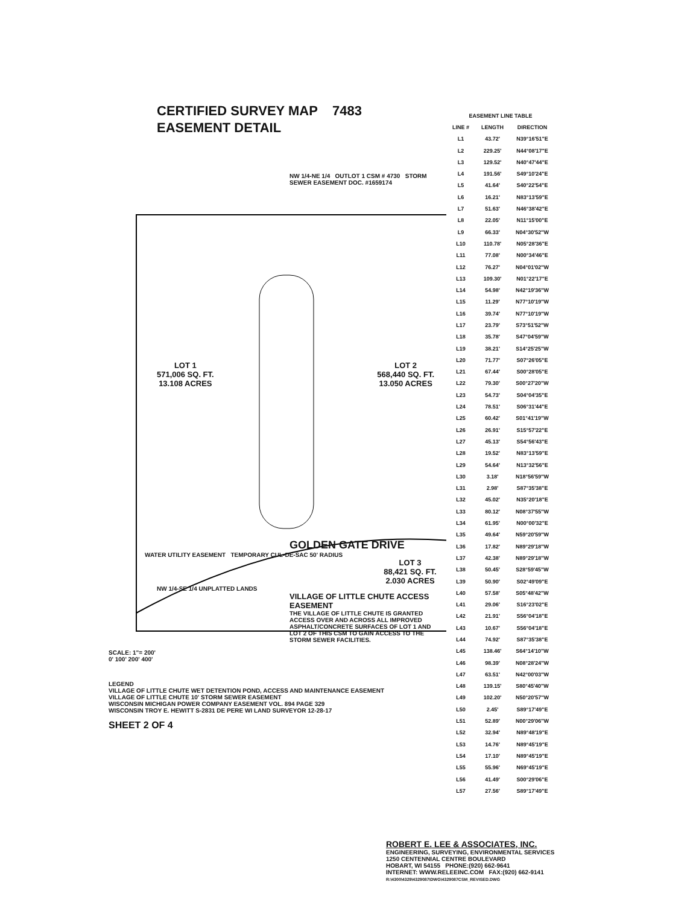CERTIFIED SURVEY MAP 7483
EASEMENT DETAIL
NW 1/4-NE 1/4 OUTLOT 1 CSM # 4730 STORM SEWER EASEMENT DOC. #1659174
LOT 1
571,006 SQ. FT.
13.108 ACRES
LOT 2
568,440 SQ. FT.
13.050 ACRES
GOLDEN GATE DRIVE
WATER UTILITY EASEMENT TEMPORARY CUL-DE-SAC 50' RADIUS
LOT 3
88,421 SQ. FT.
2.030 ACRES
NW 1/4-SE 1/4 UNPLATTED LANDS
VILLAGE OF LITTLE CHUTE ACCESS EASEMENT
THE VILLAGE OF LITTLE CHUTE IS GRANTED ACCESS OVER AND ACROSS ALL IMPROVED ASPHALT/CONCRETE SURFACES OF LOT 1 AND LOT 2 OF THIS CSM TO GAIN ACCESS TO THE STORM SEWER FACILITIES.
SCALE: 1"= 200'
0' 100' 200' 400'
LEGEND
VILLAGE OF LITTLE CHUTE WET DETENTION POND, ACCESS AND MAINTENANCE EASEMENT
VILLAGE OF LITTLE CHUTE 10' STORM SEWER EASEMENT
WISCONSIN MICHIGAN POWER COMPANY EASEMENT VOL. 894 PAGE 329
WISCONSIN TROY E. HEWITT S-2831 DE PERE WI LAND SURVEYOR 12-28-17
SHEET 2 OF 4
| EASEMENT LINE TABLE | | |
| --- | --- | --- |
| LINE # | LENGTH | DIRECTION |
| L1 | 43.72' | N39°16'51"E |
| L2 | 229.25' | N44°08'17"E |
| L3 | 129.52' | N40°47'44"E |
| L4 | 191.56' | S49°10'24"E |
| L5 | 41.64' | S40°22'54"E |
| L6 | 16.21' | N83°13'59"E |
| L7 | 51.63' | N46°38'42"E |
| L8 | 22.05' | N11°15'00"E |
| L9 | 66.33' | N04°30'52"W |
| L10 | 110.78' | N05°28'36"E |
| L11 | 77.08' | N00°34'46"E |
| L12 | 76.27' | N04°01'02"W |
| L13 | 109.30' | N01°22'17"E |
| L14 | 54.98' | N42°19'36"W |
| L15 | 11.29' | N77°10'19"W |
| L16 | 39.74' | N77°10'19"W |
| L17 | 23.79' | S73°51'52"W |
| L18 | 35.78' | S47°04'59"W |
| L19 | 38.21' | S14°25'25"W |
| L20 | 71.77' | S07°26'05"E |
| L21 | 67.44' | S00°28'05"E |
| L22 | 79.30' | S00°27'20"W |
| L23 | 54.73' | S04°04'35"E |
| L24 | 78.51' | S06°31'44"E |
| L25 | 60.42' | S01°41'19"W |
| L26 | 26.91' | S15°57'22"E |
| L27 | 45.13' | S54°56'43"E |
| L28 | 19.52' | N83°13'59"E |
| L29 | 54.64' | N13°32'56"E |
| L30 | 3.18' | N18°56'59"W |
| L31 | 2.98' | S87°35'38"E |
| L32 | 45.02' | N35°20'18"E |
| L33 | 80.12' | N08°37'55"W |
| L34 | 61.95' | N00°00'32"E |
| L35 | 49.64' | N59°20'59"W |
| L36 | 17.82' | N89°29'18"W |
| L37 | 42.38' | N89°29'18"W |
| L38 | 50.45' | S28°59'45"W |
| L39 | 50.90' | S02°49'09"E |
| L40 | 57.58' | S05°48'42"W |
| L41 | 29.06' | S16°23'02"E |
| L42 | 21.91' | S56°04'18"E |
| L43 | 10.67' | S56°04'18"E |
| L44 | 74.92' | S87°35'38"E |
| L45 | 138.46' | S64°14'10"W |
| L46 | 98.39' | N08°28'24"W |
| L47 | 63.51' | N42°00'03"W |
| L48 | 139.15' | S80°45'40"W |
| L49 | 102.20' | N50°20'57"W |
| L50 | 2.45' | S89°17'49"E |
| L51 | 52.89' | N00°29'06"W |
| L52 | 32.94' | N89°48'19"E |
| L53 | 14.76' | N89°45'19"E |
| L54 | 17.10' | N89°45'19"E |
| L55 | 55.96' | N69°45'19"E |
| L56 | 41.49' | S00°29'06"E |
| L57 | 27.56' | S89°17'49"E |
ROBERT E. LEE & ASSOCIATES, INC.
ENGINEERING, SURVEYING, ENVIRONMENTAL SERVICES
1250 CENTENNIAL CENTRE BOULEVARD
HOBART, WI 54155 PHONE:(920) 662-9641
INTERNET: WWW.RELEEINC.COM FAX:(920) 662-9141
R:\4300\4329\4329087\DWG\4329087CSM_REVISED.DWG